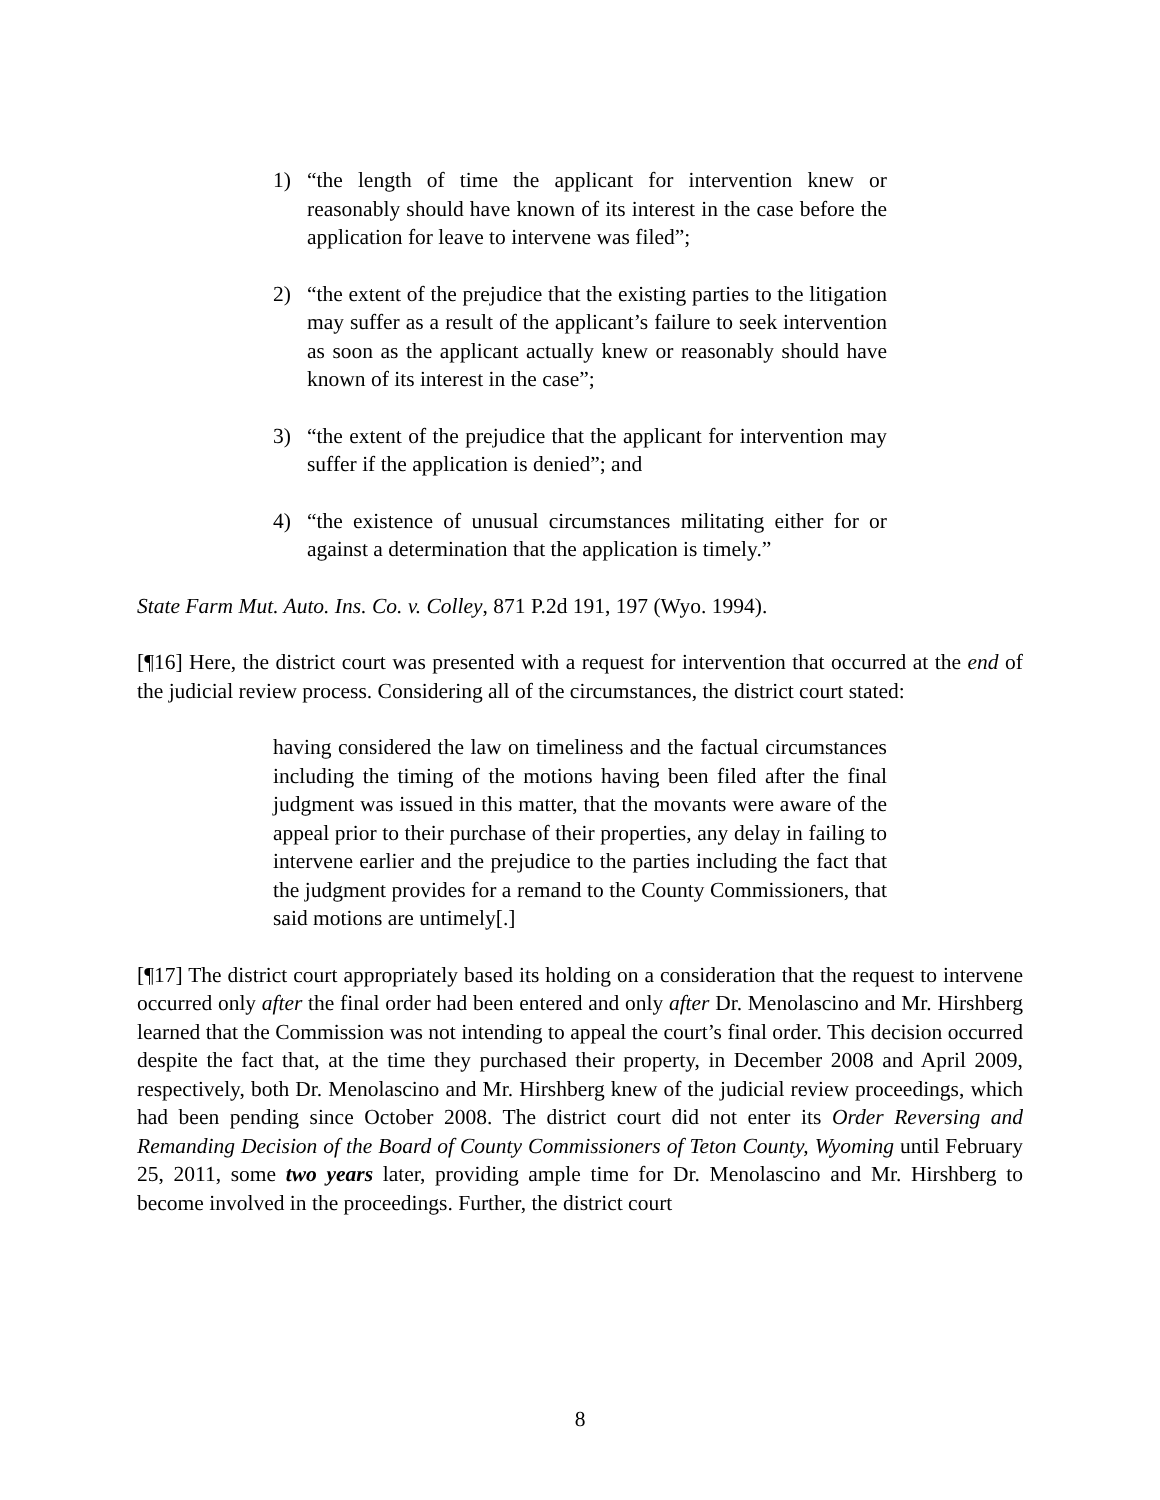1) “the length of time the applicant for intervention knew or reasonably should have known of its interest in the case before the application for leave to intervene was filed”;
2) “the extent of the prejudice that the existing parties to the litigation may suffer as a result of the applicant’s failure to seek intervention as soon as the applicant actually knew or reasonably should have known of its interest in the case”;
3) “the extent of the prejudice that the applicant for intervention may suffer if the application is denied”; and
4) “the existence of unusual circumstances militating either for or against a determination that the application is timely.”
State Farm Mut. Auto. Ins. Co. v. Colley, 871 P.2d 191, 197 (Wyo. 1994).
[¶16] Here, the district court was presented with a request for intervention that occurred at the end of the judicial review process. Considering all of the circumstances, the district court stated:
having considered the law on timeliness and the factual circumstances including the timing of the motions having been filed after the final judgment was issued in this matter, that the movants were aware of the appeal prior to their purchase of their properties, any delay in failing to intervene earlier and the prejudice to the parties including the fact that the judgment provides for a remand to the County Commissioners, that said motions are untimely[.]
[¶17] The district court appropriately based its holding on a consideration that the request to intervene occurred only after the final order had been entered and only after Dr. Menolascino and Mr. Hirshberg learned that the Commission was not intending to appeal the court’s final order. This decision occurred despite the fact that, at the time they purchased their property, in December 2008 and April 2009, respectively, both Dr. Menolascino and Mr. Hirshberg knew of the judicial review proceedings, which had been pending since October 2008. The district court did not enter its Order Reversing and Remanding Decision of the Board of County Commissioners of Teton County, Wyoming until February 25, 2011, some two years later, providing ample time for Dr. Menolascino and Mr. Hirshberg to become involved in the proceedings. Further, the district court
8